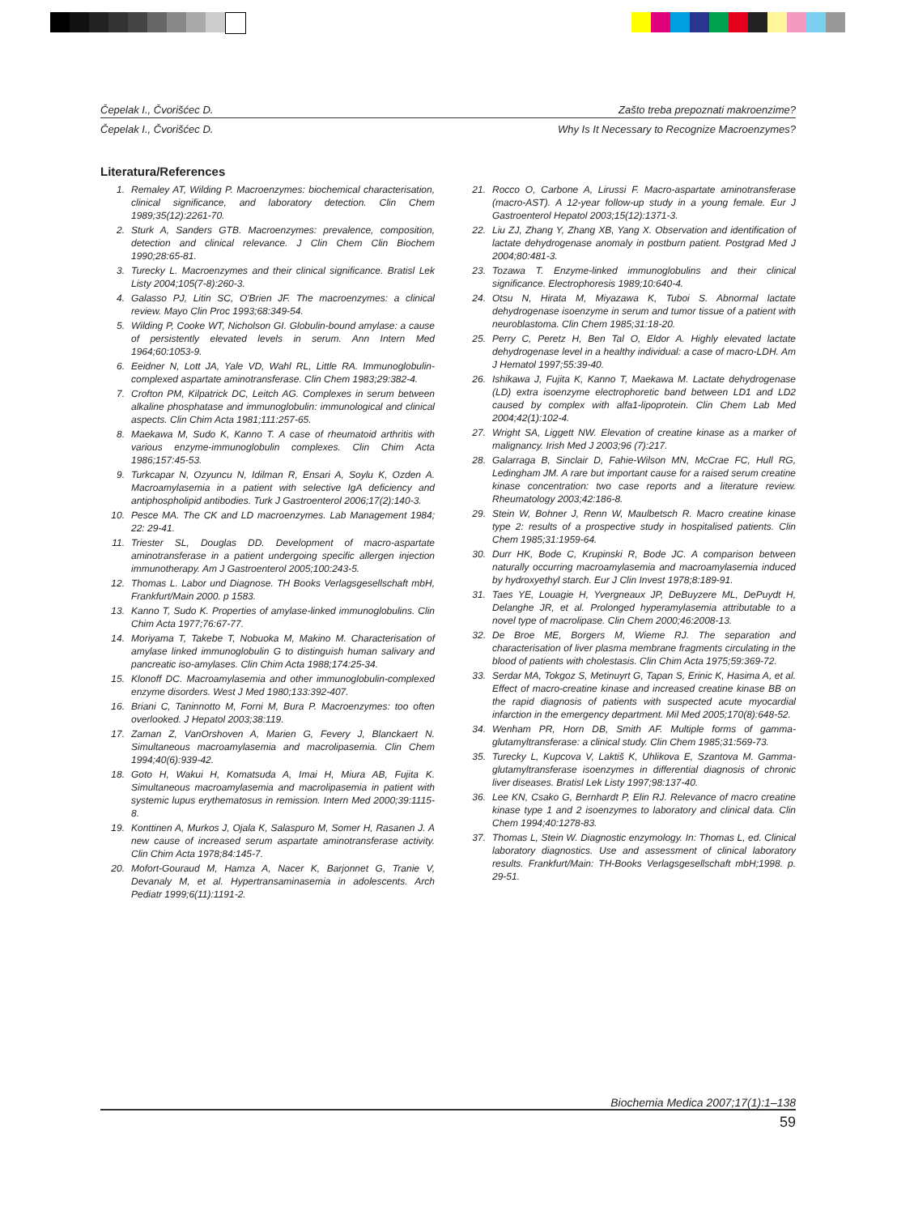Čepelak I., Čvorišćec D. Zašto treba prepoznati makroenzime?
Čepelak I., Čvorišćec D. Why Is It Necessary to Recognize Macroenzymes?
Literatura/References
1. Remaley AT, Wilding P. Macroenzymes: biochemical characterisation, clinical significance, and laboratory detection. Clin Chem 1989;35(12):2261-70.
2. Sturk A, Sanders GTB. Macroenzymes: prevalence, composition, detection and clinical relevance. J Clin Chem Clin Biochem 1990;28:65-81.
3. Turecky L. Macroenzymes and their clinical significance. Bratisl Lek Listy 2004;105(7-8):260-3.
4. Galasso PJ, Litin SC, O'Brien JF. The macroenzymes: a clinical review. Mayo Clin Proc 1993;68:349-54.
5. Wilding P, Cooke WT, Nicholson GI. Globulin-bound amylase: a cause of persistently elevated levels in serum. Ann Intern Med 1964;60:1053-9.
6. Eeidner N, Lott JA, Yale VD, Wahl RL, Little RA. Immunoglobulin-complexed aspartate aminotransferase. Clin Chem 1983;29:382-4.
7. Crofton PM, Kilpatrick DC, Leitch AG. Complexes in serum between alkaline phosphatase and immunoglobulin: immunological and clinical aspects. Clin Chim Acta 1981;111:257-65.
8. Maekawa M, Sudo K, Kanno T. A case of rheumatoid arthritis with various enzyme-immunoglobulin complexes. Clin Chim Acta 1986;157:45-53.
9. Turkcapar N, Ozyuncu N, Idilman R, Ensari A, Soylu K, Ozden A. Macroamylasemia in a patient with selective IgA deficiency and antiphospholipid antibodies. Turk J Gastroenterol 2006;17(2):140-3.
10. Pesce MA. The CK and LD macroenzymes. Lab Management 1984; 22: 29-41.
11. Triester SL, Douglas DD. Development of macro-aspartate aminotransferase in a patient undergoing specific allergen injection immunotherapy. Am J Gastroenterol 2005;100:243-5.
12. Thomas L. Labor und Diagnose. TH Books Verlagsgesellschaft mbH, Frankfurt/Main 2000. p 1583.
13. Kanno T, Sudo K. Properties of amylase-linked immunoglobulins. Clin Chim Acta 1977;76:67-77.
14. Moriyama T, Takebe T, Nobuoka M, Makino M. Characterisation of amylase linked immunoglobulin G to distinguish human salivary and pancreatic iso-amylases. Clin Chim Acta 1988;174:25-34.
15. Klonoff DC. Macroamylasemia and other immunoglobulin-complexed enzyme disorders. West J Med 1980;133:392-407.
16. Briani C, Taninnotto M, Forni M, Bura P. Macroenzymes: too often overlooked. J Hepatol 2003;38:119.
17. Zaman Z, VanOrshoven A, Marien G, Fevery J, Blanckaert N. Simultaneous macroamylasemia and macrolipasemia. Clin Chem 1994;40(6):939-42.
18. Goto H, Wakui H, Komatsuda A, Imai H, Miura AB, Fujita K. Simultaneous macroamylasemia and macrolipasemia in patient with systemic lupus erythematosus in remission. Intern Med 2000;39:1115-8.
19. Konttinen A, Murkos J, Ojala K, Salaspuro M, Somer H, Rasanen J. A new cause of increased serum aspartate aminotransferase activity. Clin Chim Acta 1978;84:145-7.
20. Mofort-Gouraud M, Hamza A, Nacer K, Barjonnet G, Tranie V, Devanaly M, et al. Hypertransaminasemia in adolescents. Arch Pediatr 1999;6(11):1191-2.
21. Rocco O, Carbone A, Lirussi F. Macro-aspartate aminotransferase (macro-AST). A 12-year follow-up study in a young female. Eur J Gastroenterol Hepatol 2003;15(12):1371-3.
22. Liu ZJ, Zhang Y, Zhang XB, Yang X. Observation and identification of lactate dehydrogenase anomaly in postburn patient. Postgrad Med J 2004;80:481-3.
23. Tozawa T. Enzyme-linked immunoglobulins and their clinical significance. Electrophoresis 1989;10:640-4.
24. Otsu N, Hirata M, Miyazawa K, Tuboi S. Abnormal lactate dehydrogenase isoenzyme in serum and tumor tissue of a patient with neuroblastoma. Clin Chem 1985;31:18-20.
25. Perry C, Peretz H, Ben Tal O, Eldor A. Highly elevated lactate dehydrogenase level in a healthy individual: a case of macro-LDH. Am J Hematol 1997;55:39-40.
26. Ishikawa J, Fujita K, Kanno T, Maekawa M. Lactate dehydrogenase (LD) extra isoenzyme electrophoretic band between LD1 and LD2 caused by complex with alfa1-lipoprotein. Clin Chem Lab Med 2004;42(1):102-4.
27. Wright SA, Liggett NW. Elevation of creatine kinase as a marker of malignancy. Irish Med J 2003;96 (7):217.
28. Galarraga B, Sinclair D, Fahie-Wilson MN, McCrae FC, Hull RG, Ledingham JM. A rare but important cause for a raised serum creatine kinase concentration: two case reports and a literature review. Rheumatology 2003;42:186-8.
29. Stein W, Bohner J, Renn W, Maulbetsch R. Macro creatine kinase type 2: results of a prospective study in hospitalised patients. Clin Chem 1985;31:1959-64.
30. Durr HK, Bode C, Krupinski R, Bode JC. A comparison between naturally occurring macroamylasemia and macroamylasemia induced by hydroxyethyl starch. Eur J Clin Invest 1978;8:189-91.
31. Taes YE, Louagie H, Yvergneaux JP, DeBuyzere ML, DePuydt H, Delanghe JR, et al. Prolonged hyperamylasemia attributable to a novel type of macrolipase. Clin Chem 2000;46:2008-13.
32. De Broe ME, Borgers M, Wieme RJ. The separation and characterisation of liver plasma membrane fragments circulating in the blood of patients with cholestasis. Clin Chim Acta 1975;59:369-72.
33. Serdar MA, Tokgoz S, Metinuyrt G, Tapan S, Erinic K, Hasima A, et al. Effect of macro-creatine kinase and increased creatine kinase BB on the rapid diagnosis of patients with suspected acute myocardial infarction in the emergency department. Mil Med 2005;170(8):648-52.
34. Wenham PR, Horn DB, Smith AF. Multiple forms of gamma-glutamyltransferase: a clinical study. Clin Chem 1985;31:569-73.
35. Turecky L, Kupcova V, Laktiš K, Uhlikova E, Szantova M. Gamma-glutamyltransferase isoenzymes in differential diagnosis of chronic liver diseases. Bratisl Lek Listy 1997;98:137-40.
36. Lee KN, Csako G, Bernhardt P, Elin RJ. Relevance of macro creatine kinase type 1 and 2 isoenzymes to laboratory and clinical data. Clin Chem 1994;40:1278-83.
37. Thomas L, Stein W. Diagnostic enzymology. In: Thomas L, ed. Clinical laboratory diagnostics. Use and assessment of clinical laboratory results. Frankfurt/Main: TH-Books Verlagsgesellschaft mbH;1998. p. 29-51.
Biochemia Medica 2007;17(1):1–138
59